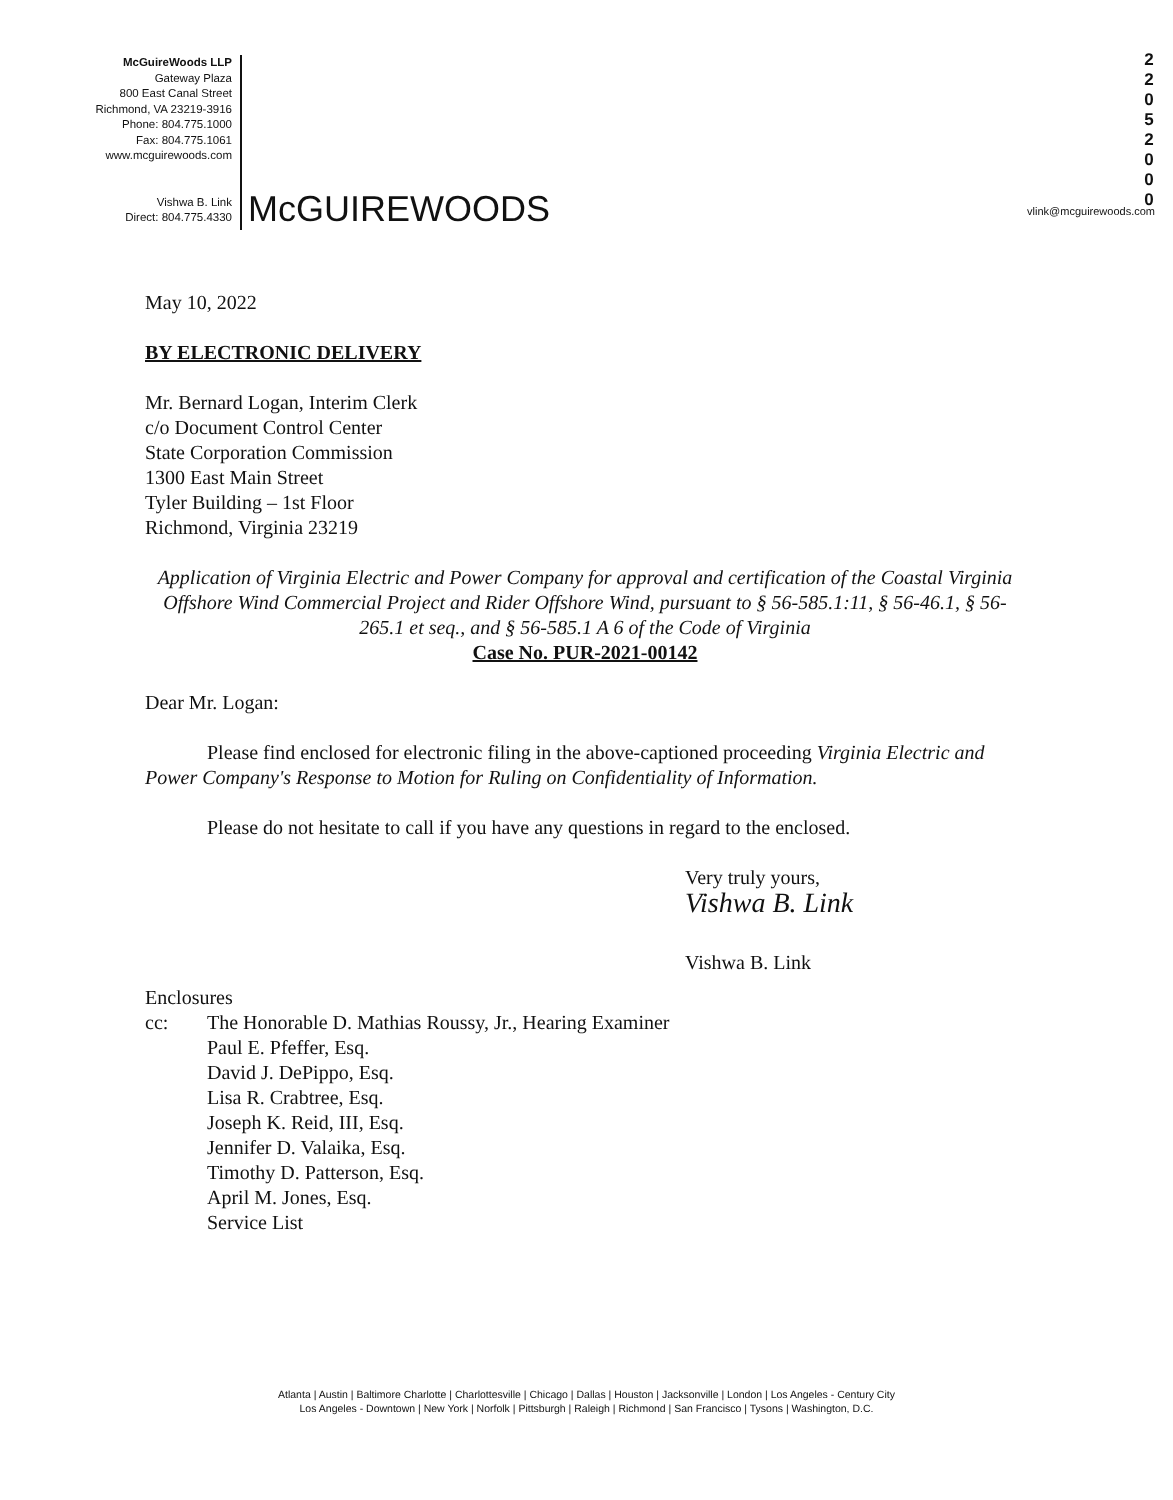McGuireWoods LLP
Gateway Plaza
800 East Canal Street
Richmond, VA 23219-3916
Phone: 804.775.1000
Fax: 804.775.1061
www.mcguirewoods.com
Vishwa B. Link
Direct: 804.775.4330
McGUIREWOODS
2
2
0
5
2
0
0
0
vlink@mcguirewoods.com
May 10, 2022
BY ELECTRONIC DELIVERY
Mr. Bernard Logan, Interim Clerk
c/o Document Control Center
State Corporation Commission
1300 East Main Street
Tyler Building – 1st Floor
Richmond, Virginia 23219
Application of Virginia Electric and Power Company for approval and certification of the Coastal Virginia Offshore Wind Commercial Project and Rider Offshore Wind, pursuant to § 56-585.1:11, § 56-46.1, § 56-265.1 et seq., and § 56-585.1 A 6 of the Code of Virginia
Case No. PUR-2021-00142
Dear Mr. Logan:
Please find enclosed for electronic filing in the above-captioned proceeding Virginia Electric and Power Company's Response to Motion for Ruling on Confidentiality of Information.
Please do not hesitate to call if you have any questions in regard to the enclosed.
Very truly yours,
Vishwa B. Link
Vishwa B. Link
Enclosures
cc: The Honorable D. Mathias Roussy, Jr., Hearing Examiner
Paul E. Pfeffer, Esq.
David J. DePippo, Esq.
Lisa R. Crabtree, Esq.
Joseph K. Reid, III, Esq.
Jennifer D. Valaika, Esq.
Timothy D. Patterson, Esq.
April M. Jones, Esq.
Service List
Atlanta | Austin | Baltimore Charlotte | Charlottesville | Chicago | Dallas | Houston | Jacksonville | London | Los Angeles - Century City
Los Angeles - Downtown | New York | Norfolk | Pittsburgh | Raleigh | Richmond | San Francisco | Tysons | Washington, D.C.